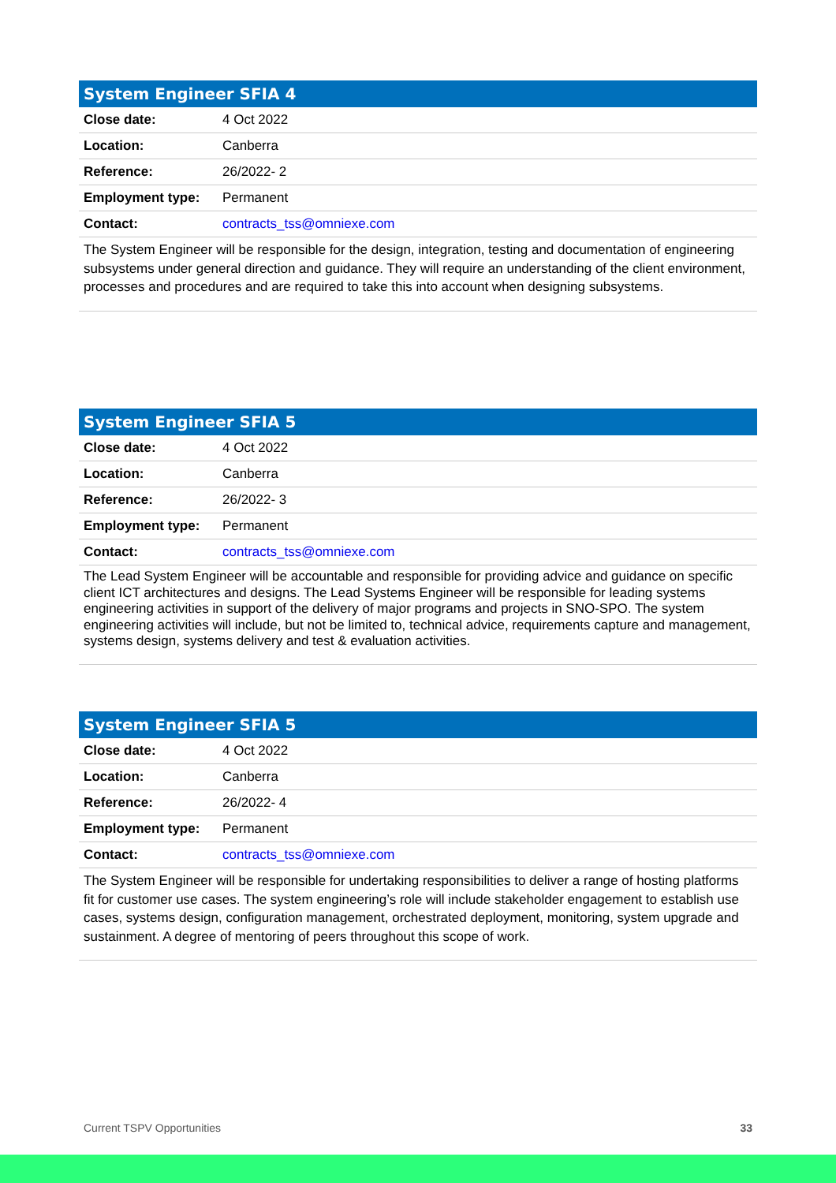| System Engineer SFIA 4 | |
| --- | --- |
| Close date: | 4 Oct 2022 |
| Location: | Canberra |
| Reference: | 26/2022- 2 |
| Employment type: | Permanent |
| Contact: | contracts_tss@omniexe.com |
The System Engineer will be responsible for the design, integration, testing and documentation of engineering subsystems under general direction and guidance. They will require an understanding of the client environment, processes and procedures and are required to take this into account when designing subsystems.
| System Engineer SFIA 5 | |
| --- | --- |
| Close date: | 4 Oct 2022 |
| Location: | Canberra |
| Reference: | 26/2022- 3 |
| Employment type: | Permanent |
| Contact: | contracts_tss@omniexe.com |
The Lead System Engineer will be accountable and responsible for providing advice and guidance on specific client ICT architectures and designs. The Lead Systems Engineer will be responsible for leading systems engineering activities in support of the delivery of major programs and projects in SNO-SPO. The system engineering activities will include, but not be limited to, technical advice, requirements capture and management, systems design, systems delivery and test & evaluation activities.
| System Engineer SFIA 5 | |
| --- | --- |
| Close date: | 4 Oct 2022 |
| Location: | Canberra |
| Reference: | 26/2022- 4 |
| Employment type: | Permanent |
| Contact: | contracts_tss@omniexe.com |
The System Engineer will be responsible for undertaking responsibilities to deliver a range of hosting platforms fit for customer use cases. The system engineering’s role will include stakeholder engagement to establish use cases, systems design, configuration management, orchestrated deployment, monitoring, system upgrade and sustainment. A degree of mentoring of peers throughout this scope of work.
Current TSPV Opportunities 33